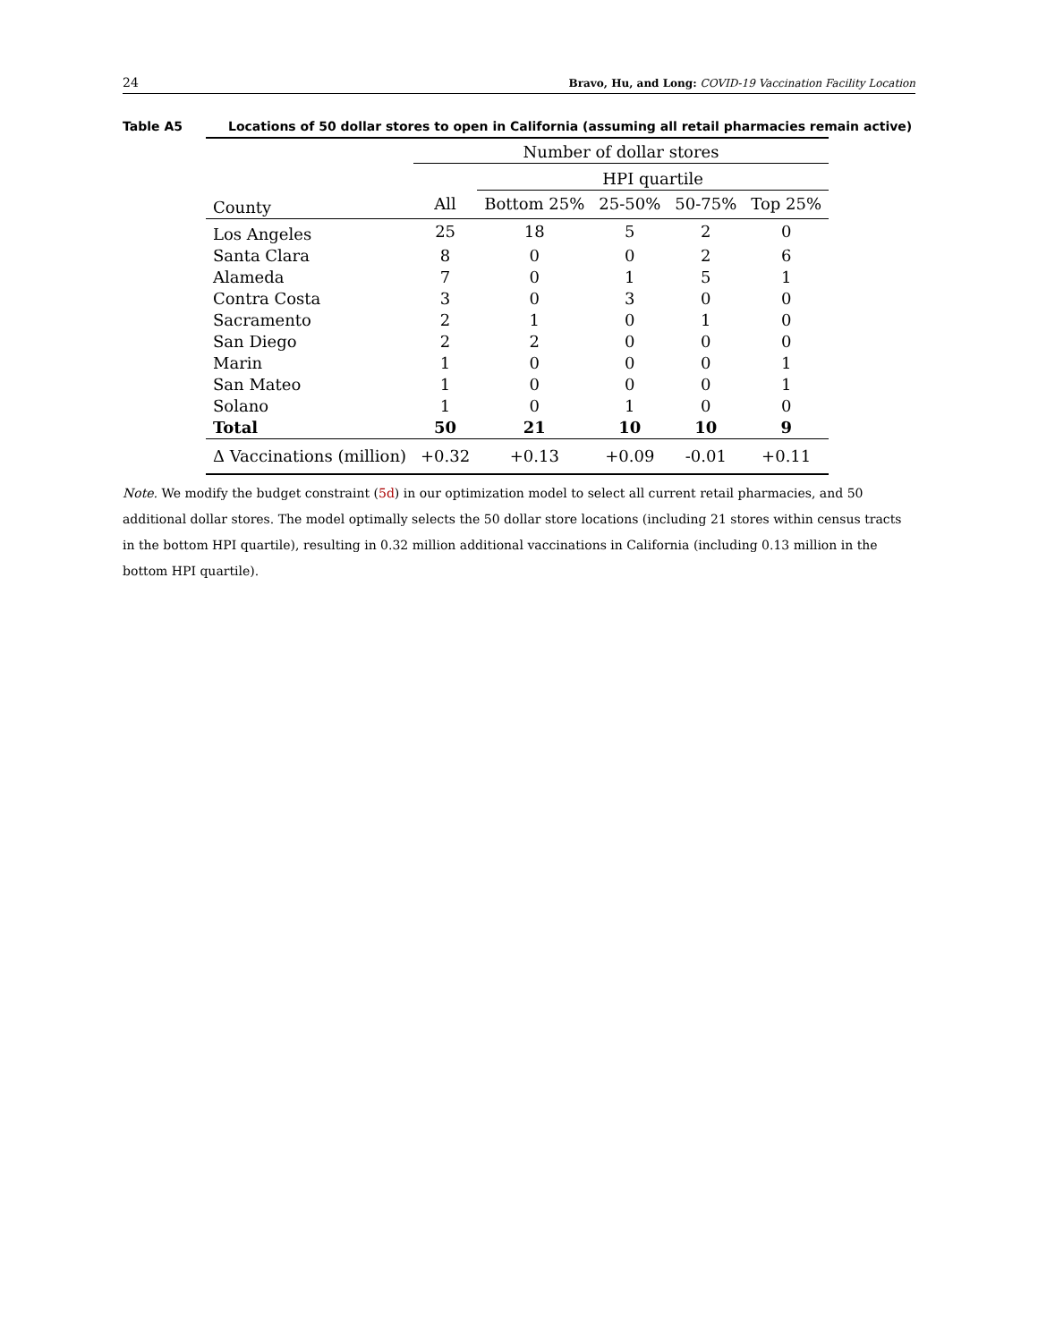24 Bravo, Hu, and Long: COVID-19 Vaccination Facility Location
Table A5 Locations of 50 dollar stores to open in California (assuming all retail pharmacies remain active)
| | Number of dollar stores | | | | |
| --- | --- | --- | --- | --- | --- |
| | | HPI quartile | | | |
| County | All | Bottom 25% | 25-50% | 50-75% | Top 25% |
| Los Angeles | 25 | 18 | 5 | 2 | 0 |
| Santa Clara | 8 | 0 | 0 | 2 | 6 |
| Alameda | 7 | 0 | 1 | 5 | 1 |
| Contra Costa | 3 | 0 | 3 | 0 | 0 |
| Sacramento | 2 | 1 | 0 | 1 | 0 |
| San Diego | 2 | 2 | 0 | 0 | 0 |
| Marin | 1 | 0 | 0 | 0 | 1 |
| San Mateo | 1 | 0 | 0 | 0 | 1 |
| Solano | 1 | 0 | 1 | 0 | 0 |
| Total | 50 | 21 | 10 | 10 | 9 |
| Δ Vaccinations (million) | +0.32 | +0.13 | +0.09 | -0.01 | +0.11 |
Note. We modify the budget constraint (5d) in our optimization model to select all current retail pharmacies, and 50 additional dollar stores. The model optimally selects the 50 dollar store locations (including 21 stores within census tracts in the bottom HPI quartile), resulting in 0.32 million additional vaccinations in California (including 0.13 million in the bottom HPI quartile).